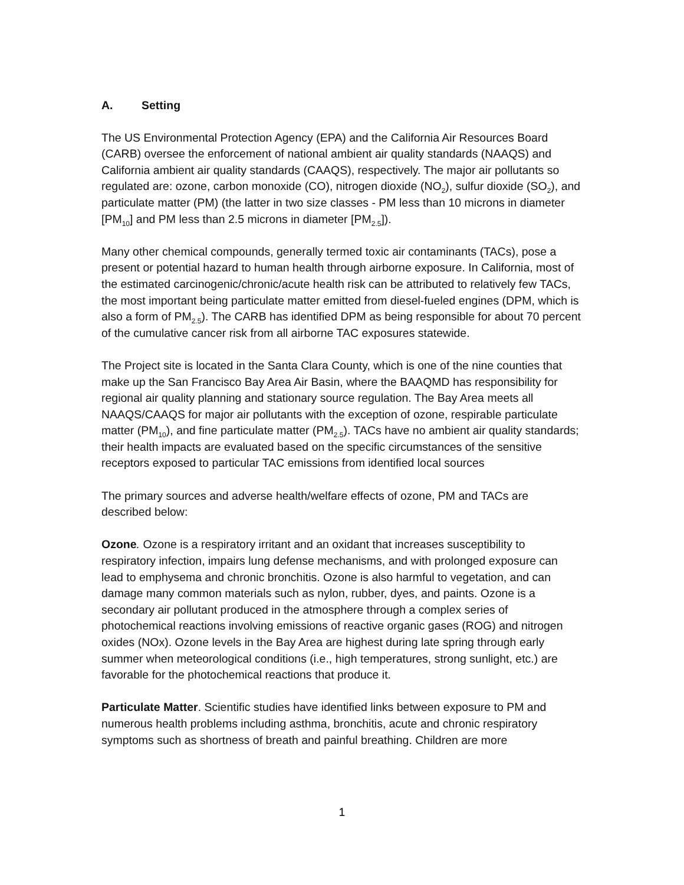A. Setting
The US Environmental Protection Agency (EPA) and the California Air Resources Board (CARB) oversee the enforcement of national ambient air quality standards (NAAQS) and California ambient air quality standards (CAAQS), respectively. The major air pollutants so regulated are: ozone, carbon monoxide (CO), nitrogen dioxide (NO<sub>2</sub>), sulfur dioxide (SO<sub>2</sub>), and particulate matter (PM) (the latter in two size classes - PM less than 10 microns in diameter [PM<sub>10</sub>] and PM less than 2.5 microns in diameter [PM<sub>2.5</sub>]).
Many other chemical compounds, generally termed toxic air contaminants (TACs), pose a present or potential hazard to human health through airborne exposure. In California, most of the estimated carcinogenic/chronic/acute health risk can be attributed to relatively few TACs, the most important being particulate matter emitted from diesel-fueled engines (DPM, which is also a form of PM<sub>2.5</sub>). The CARB has identified DPM as being responsible for about 70 percent of the cumulative cancer risk from all airborne TAC exposures statewide.
The Project site is located in the Santa Clara County, which is one of the nine counties that make up the San Francisco Bay Area Air Basin, where the BAAQMD has responsibility for regional air quality planning and stationary source regulation. The Bay Area meets all NAAQS/CAAQS for major air pollutants with the exception of ozone, respirable particulate matter (PM<sub>10</sub>), and fine particulate matter (PM<sub>2.5</sub>). TACs have no ambient air quality standards; their health impacts are evaluated based on the specific circumstances of the sensitive receptors exposed to particular TAC emissions from identified local sources
The primary sources and adverse health/welfare effects of ozone, PM and TACs are described below:
Ozone. Ozone is a respiratory irritant and an oxidant that increases susceptibility to respiratory infection, impairs lung defense mechanisms, and with prolonged exposure can lead to emphysema and chronic bronchitis. Ozone is also harmful to vegetation, and can damage many common materials such as nylon, rubber, dyes, and paints. Ozone is a secondary air pollutant produced in the atmosphere through a complex series of photochemical reactions involving emissions of reactive organic gases (ROG) and nitrogen oxides (NOx). Ozone levels in the Bay Area are highest during late spring through early summer when meteorological conditions (i.e., high temperatures, strong sunlight, etc.) are favorable for the photochemical reactions that produce it.
Particulate Matter. Scientific studies have identified links between exposure to PM and numerous health problems including asthma, bronchitis, acute and chronic respiratory symptoms such as shortness of breath and painful breathing. Children are more
1